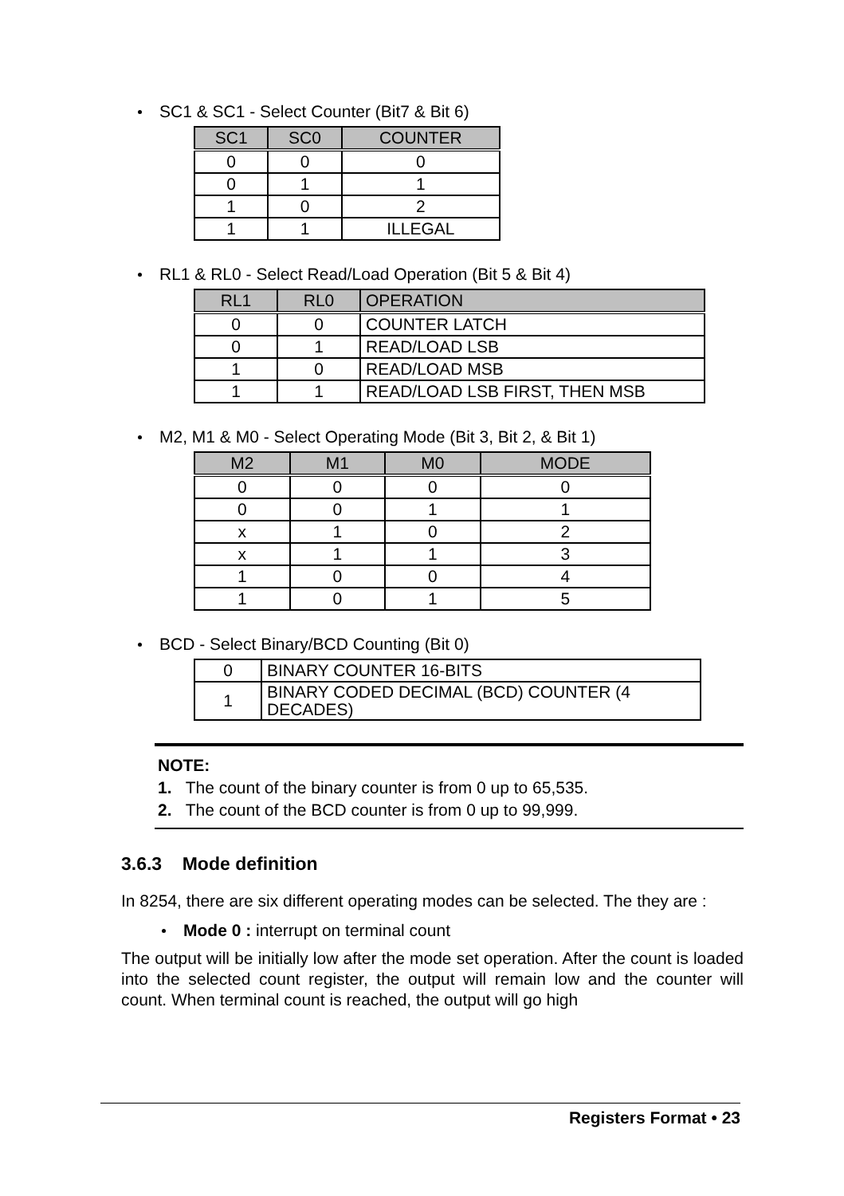SC1 & SC1 - Select Counter (Bit7 & Bit 6)
| SC1 | SC0 | COUNTER |
| --- | --- | --- |
| 0 | 0 | 0 |
| 0 | 1 | 1 |
| 1 | 0 | 2 |
| 1 | 1 | ILLEGAL |
RL1 & RL0 - Select Read/Load Operation (Bit 5 & Bit 4)
| RL1 | RL0 | OPERATION |
| --- | --- | --- |
| 0 | 0 | COUNTER LATCH |
| 0 | 1 | READ/LOAD LSB |
| 1 | 0 | READ/LOAD MSB |
| 1 | 1 | READ/LOAD LSB FIRST, THEN MSB |
M2, M1 & M0 - Select Operating Mode (Bit 3, Bit 2, & Bit 1)
| M2 | M1 | M0 | MODE |
| --- | --- | --- | --- |
| 0 | 0 | 0 | 0 |
| 0 | 0 | 1 | 1 |
| x | 1 | 0 | 2 |
| x | 1 | 1 | 3 |
| 1 | 0 | 0 | 4 |
| 1 | 0 | 1 | 5 |
BCD - Select Binary/BCD Counting (Bit 0)
| 0 | BINARY COUNTER 16-BITS |
| 1 | BINARY CODED DECIMAL (BCD) COUNTER (4 DECADES) |
NOTE:
1. The count of the binary counter is from 0 up to 65,535.
2. The count of the BCD counter is from 0 up to 99,999.
3.6.3 Mode definition
In 8254, there are six different operating modes can be selected. The they are :
Mode 0 : interrupt on terminal count
The output will be initially low after the mode set operation. After the count is loaded into the selected count register, the output will remain low and the counter will count. When terminal count is reached, the output will go high
Registers Format • 23